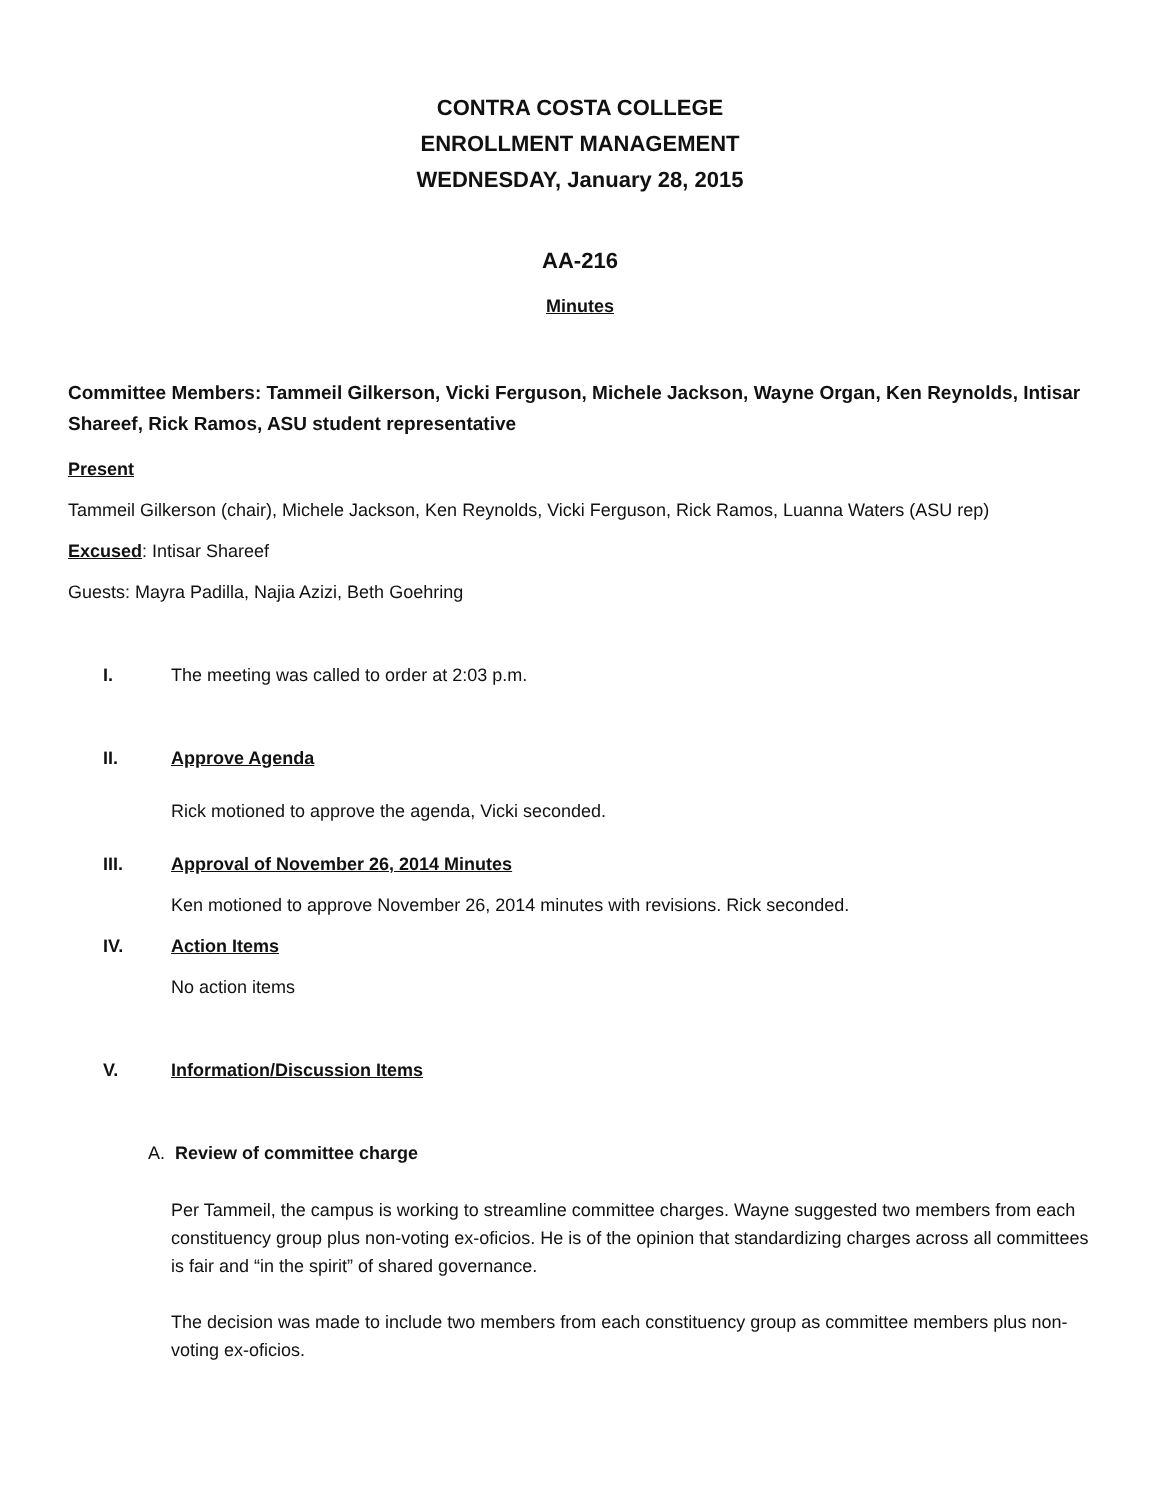CONTRA COSTA COLLEGE
ENROLLMENT MANAGEMENT
WEDNESDAY, January 28, 2015
AA-216
Minutes
Committee Members: Tammeil Gilkerson, Vicki Ferguson, Michele Jackson, Wayne Organ, Ken Reynolds, Intisar Shareef, Rick Ramos, ASU student representative
Present
Tammeil Gilkerson (chair), Michele Jackson, Ken Reynolds, Vicki Ferguson, Rick Ramos, Luanna Waters (ASU rep)
Excused: Intisar Shareef
Guests: Mayra Padilla, Najia Azizi, Beth Goehring
I. The meeting was called to order at 2:03 p.m.
II. Approve Agenda
Rick motioned to approve the agenda, Vicki seconded.
III. Approval of November 26, 2014 Minutes
Ken motioned to approve November 26, 2014 minutes with revisions. Rick seconded.
IV. Action Items
No action items
V. Information/Discussion Items
A. Review of committee charge
Per Tammeil, the campus is working to streamline committee charges. Wayne suggested two members from each constituency group plus non-voting ex-oficios. He is of the opinion that standardizing charges across all committees is fair and “in the spirit” of shared governance.
The decision was made to include two members from each constituency group as committee members plus non-voting ex-oficios.